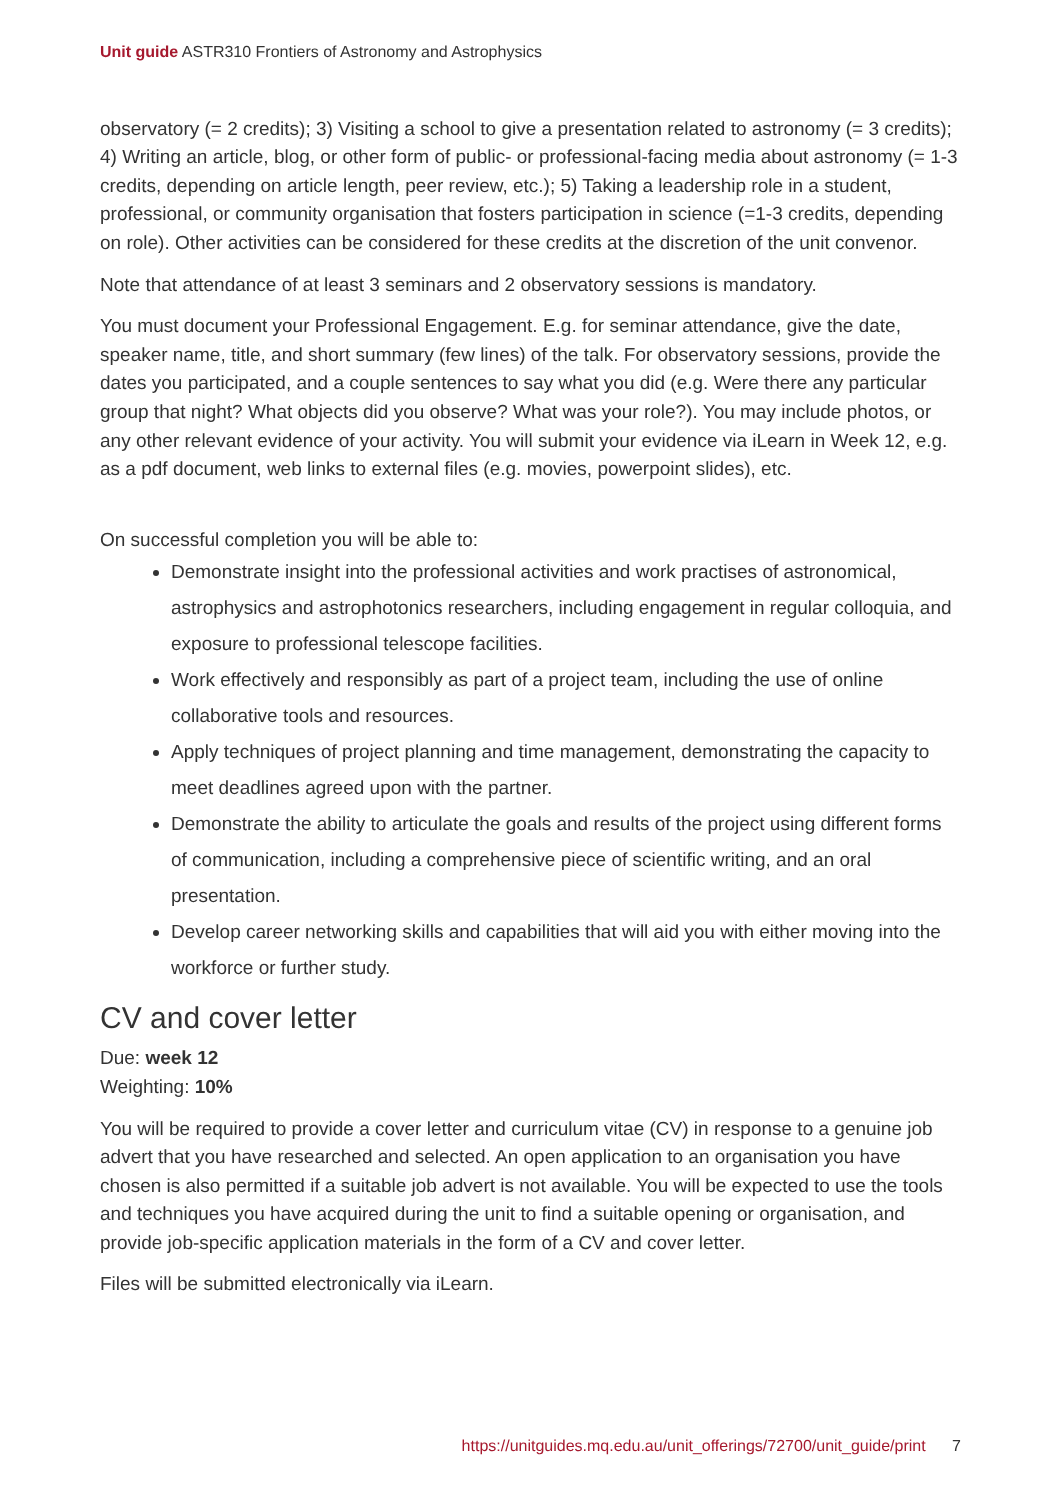Unit guide ASTR310 Frontiers of Astronomy and Astrophysics
observatory (= 2 credits); 3) Visiting a school to give a presentation related to astronomy (= 3 credits); 4) Writing an article, blog, or other form of public- or professional-facing media about astronomy (= 1-3 credits, depending on article length, peer review, etc.); 5) Taking a leadership role in a student, professional, or community organisation that fosters participation in science (=1-3 credits, depending on role). Other activities can be considered for these credits at the discretion of the unit convenor.
Note that attendance of at least 3 seminars and 2 observatory sessions is mandatory.
You must document your Professional Engagement. E.g. for seminar attendance, give the date, speaker name, title, and short summary (few lines) of the talk. For observatory sessions, provide the dates you participated, and a couple sentences to say what you did (e.g. Were there any particular group that night? What objects did you observe? What was your role?). You may include photos, or any other relevant evidence of your activity. You will submit your evidence via iLearn in Week 12, e.g. as a pdf document, web links to external files (e.g. movies, powerpoint slides), etc.
On successful completion you will be able to:
Demonstrate insight into the professional activities and work practises of astronomical, astrophysics and astrophotonics researchers, including engagement in regular colloquia, and exposure to professional telescope facilities.
Work effectively and responsibly as part of a project team, including the use of online collaborative tools and resources.
Apply techniques of project planning and time management, demonstrating the capacity to meet deadlines agreed upon with the partner.
Demonstrate the ability to articulate the goals and results of the project using different forms of communication, including a comprehensive piece of scientific writing, and an oral presentation.
Develop career networking skills and capabilities that will aid you with either moving into the workforce or further study.
CV and cover letter
Due: week 12
Weighting: 10%
You will be required to provide a cover letter and curriculum vitae (CV) in response to a genuine job advert that you have researched and selected. An open application to an organisation you have chosen is also permitted if a suitable job advert is not available. You will be expected to use the tools and techniques you have acquired during the unit to find a suitable opening or organisation, and provide job-specific application materials in the form of a CV and cover letter.
Files will be submitted electronically via iLearn.
https://unitguides.mq.edu.au/unit_offerings/72700/unit_guide/print 7